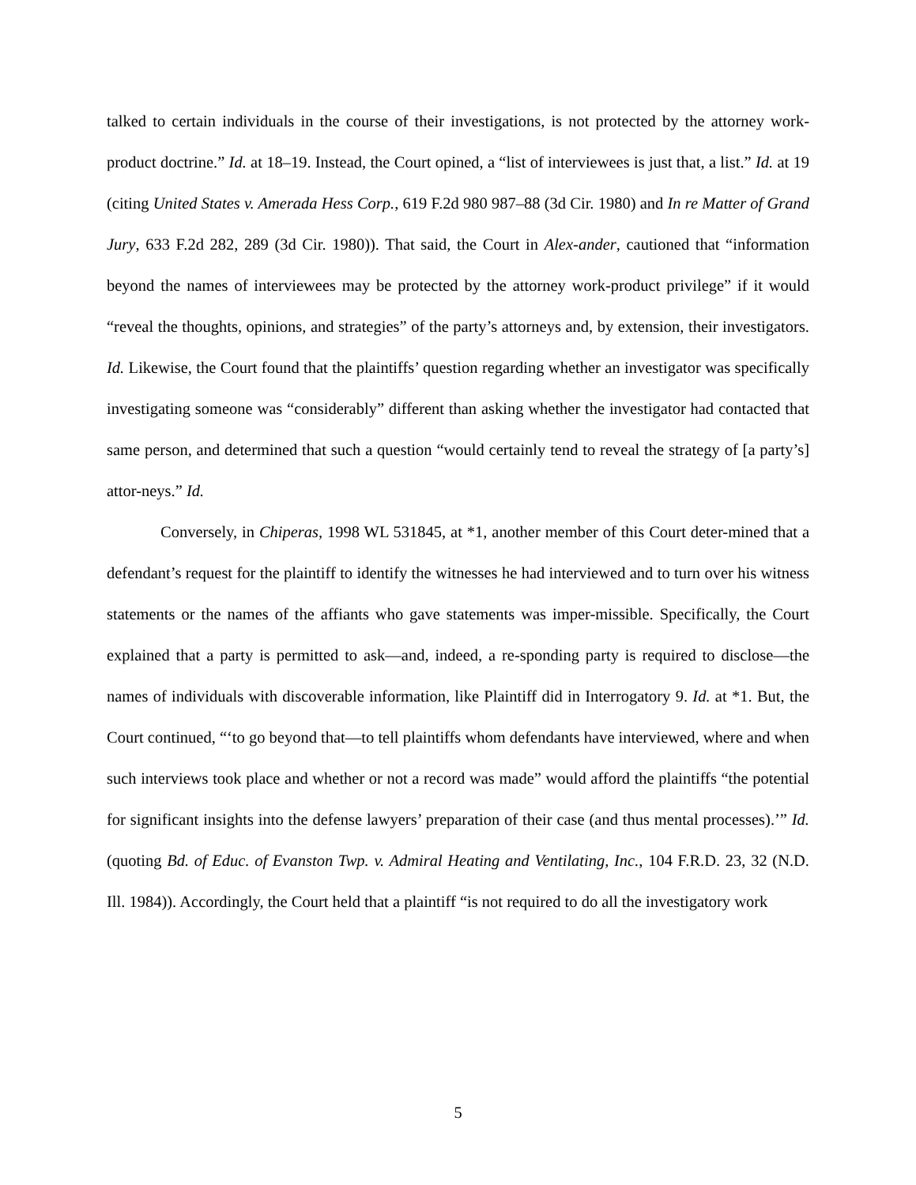talked to certain individuals in the course of their investigations, is not protected by the attorney work-product doctrine.” Id. at 18–19. Instead, the Court opined, a “list of interviewees is just that, a list.” Id. at 19 (citing United States v. Amerada Hess Corp., 619 F.2d 980 987–88 (3d Cir. 1980) and In re Matter of Grand Jury, 633 F.2d 282, 289 (3d Cir. 1980)). That said, the Court in Alex-ander, cautioned that “information beyond the names of interviewees may be protected by the attorney work-product privilege” if it would “reveal the thoughts, opinions, and strategies” of the party’s attorneys and, by extension, their investigators. Id. Likewise, the Court found that the plaintiffs’ question regarding whether an investigator was specifically investigating someone was “considerably” different than asking whether the investigator had contacted that same person, and determined that such a question “would certainly tend to reveal the strategy of [a party’s] attor-neys.” Id.
Conversely, in Chiperas, 1998 WL 531845, at *1, another member of this Court deter-mined that a defendant’s request for the plaintiff to identify the witnesses he had interviewed and to turn over his witness statements or the names of the affiants who gave statements was imper-missible. Specifically, the Court explained that a party is permitted to ask—and, indeed, a re-sponding party is required to disclose—the names of individuals with discoverable information, like Plaintiff did in Interrogatory 9. Id. at *1. But, the Court continued, “‘to go beyond that—to tell plaintiffs whom defendants have interviewed, where and when such interviews took place and whether or not a record was made” would afford the plaintiffs “the potential for significant insights into the defense lawyers’ preparation of their case (and thus mental processes).’” Id. (quoting Bd. of Educ. of Evanston Twp. v. Admiral Heating and Ventilating, Inc., 104 F.R.D. 23, 32 (N.D. Ill. 1984)). Accordingly, the Court held that a plaintiff “is not required to do all the investigatory work
5